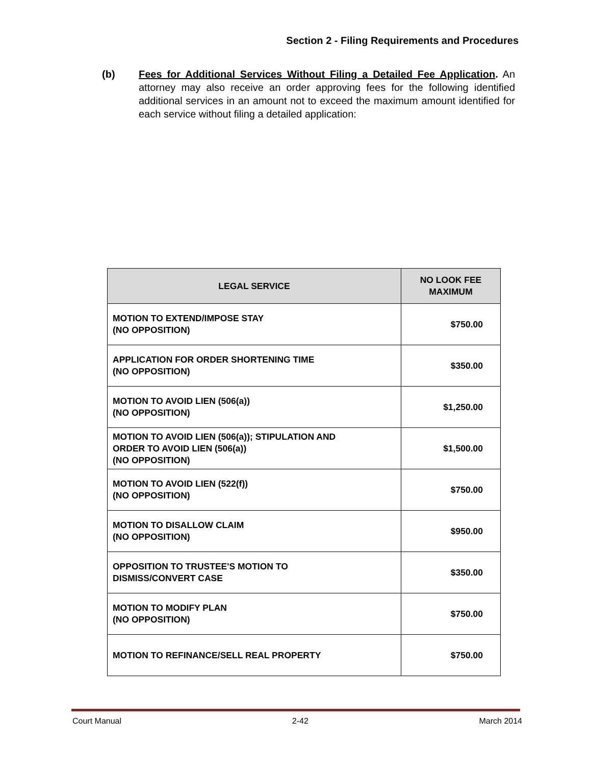Section 2 - Filing Requirements and Procedures
(b) Fees for Additional Services Without Filing a Detailed Fee Application. An attorney may also receive an order approving fees for the following identified additional services in an amount not to exceed the maximum amount identified for each service without filing a detailed application:
| LEGAL SERVICE | NO LOOK FEE MAXIMUM |
| --- | --- |
| MOTION TO EXTEND/IMPOSE STAY (NO OPPOSITION) | $750.00 |
| APPLICATION FOR ORDER SHORTENING TIME (NO OPPOSITION) | $350.00 |
| MOTION TO AVOID LIEN (506(a)) (NO OPPOSITION) | $1,250.00 |
| MOTION TO AVOID LIEN (506(a)); STIPULATION AND ORDER TO AVOID LIEN (506(a)) (NO OPPOSITION) | $1,500.00 |
| MOTION TO AVOID LIEN (522(f)) (NO OPPOSITION) | $750.00 |
| MOTION TO DISALLOW CLAIM (NO OPPOSITION) | $950.00 |
| OPPOSITION TO TRUSTEE'S MOTION TO DISMISS/CONVERT CASE | $350.00 |
| MOTION TO MODIFY PLAN (NO OPPOSITION) | $750.00 |
| MOTION TO REFINANCE/SELL REAL PROPERTY | $750.00 |
Court Manual 2-42 March 2014